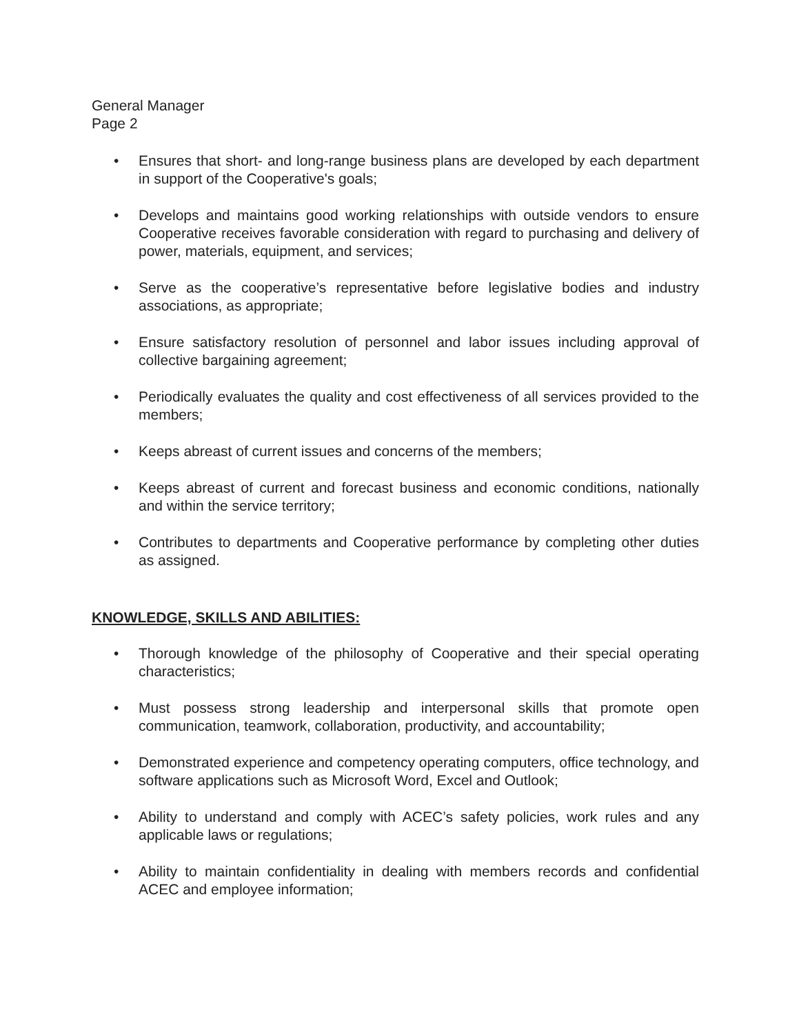General Manager
Page 2
• Ensures that short- and long-range business plans are developed by each department in support of the Cooperative's goals;
• Develops and maintains good working relationships with outside vendors to ensure Cooperative receives favorable consideration with regard to purchasing and delivery of power, materials, equipment, and services;
• Serve as the cooperative’s representative before legislative bodies and industry associations, as appropriate;
• Ensure satisfactory resolution of personnel and labor issues including approval of collective bargaining agreement;
• Periodically evaluates the quality and cost effectiveness of all services provided to the members;
• Keeps abreast of current issues and concerns of the members;
• Keeps abreast of current and forecast business and economic conditions, nationally and within the service territory;
• Contributes to departments and Cooperative performance by completing other duties as assigned.
KNOWLEDGE, SKILLS AND ABILITIES:
• Thorough knowledge of the philosophy of Cooperative and their special operating characteristics;
• Must possess strong leadership and interpersonal skills that promote open communication, teamwork, collaboration, productivity, and accountability;
• Demonstrated experience and competency operating computers, office technology, and software applications such as Microsoft Word, Excel and Outlook;
• Ability to understand and comply with ACEC’s safety policies, work rules and any applicable laws or regulations;
• Ability to maintain confidentiality in dealing with members records and confidential ACEC and employee information;